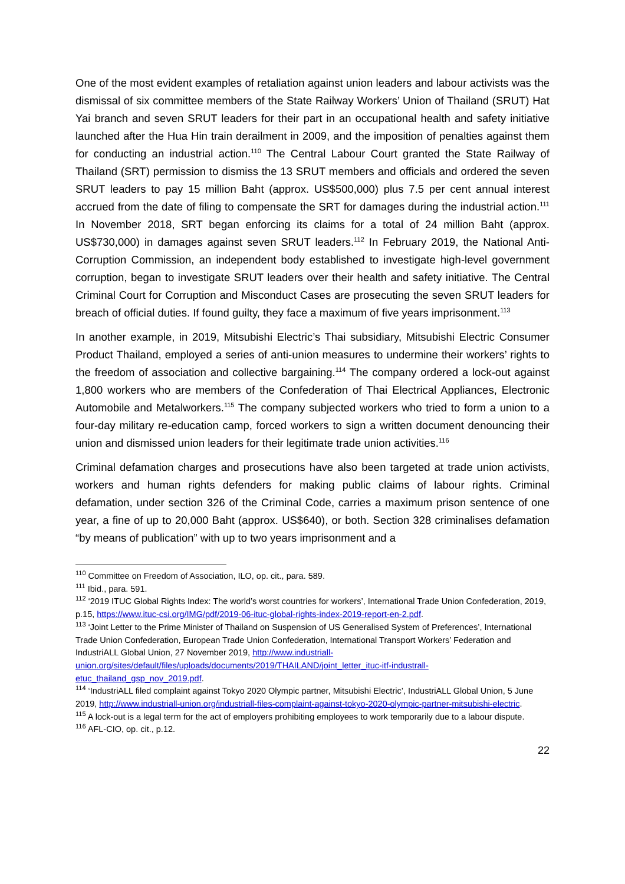One of the most evident examples of retaliation against union leaders and labour activists was the dismissal of six committee members of the State Railway Workers’ Union of Thailand (SRUT) Hat Yai branch and seven SRUT leaders for their part in an occupational health and safety initiative launched after the Hua Hin train derailment in 2009, and the imposition of penalties against them for conducting an industrial action.<sup>110</sup> The Central Labour Court granted the State Railway of Thailand (SRT) permission to dismiss the 13 SRUT members and officials and ordered the seven SRUT leaders to pay 15 million Baht (approx. US$500,000) plus 7.5 per cent annual interest accrued from the date of filing to compensate the SRT for damages during the industrial action.<sup>111</sup> In November 2018, SRT began enforcing its claims for a total of 24 million Baht (approx. US$730,000) in damages against seven SRUT leaders.<sup>112</sup> In February 2019, the National Anti-Corruption Commission, an independent body established to investigate high-level government corruption, began to investigate SRUT leaders over their health and safety initiative. The Central Criminal Court for Corruption and Misconduct Cases are prosecuting the seven SRUT leaders for breach of official duties. If found guilty, they face a maximum of five years imprisonment.<sup>113</sup>
In another example, in 2019, Mitsubishi Electric’s Thai subsidiary, Mitsubishi Electric Consumer Product Thailand, employed a series of anti-union measures to undermine their workers’ rights to the freedom of association and collective bargaining.<sup>114</sup> The company ordered a lock-out against 1,800 workers who are members of the Confederation of Thai Electrical Appliances, Electronic Automobile and Metalworkers.<sup>115</sup> The company subjected workers who tried to form a union to a four-day military re-education camp, forced workers to sign a written document denouncing their union and dismissed union leaders for their legitimate trade union activities.<sup>116</sup>
Criminal defamation charges and prosecutions have also been targeted at trade union activists, workers and human rights defenders for making public claims of labour rights. Criminal defamation, under section 326 of the Criminal Code, carries a maximum prison sentence of one year, a fine of up to 20,000 Baht (approx. US$640), or both. Section 328 criminalises defamation “by means of publication” with up to two years imprisonment and a
<sup>110</sup> Committee on Freedom of Association, ILO, op. cit., para. 589.
<sup>111</sup> Ibid., para. 591.
<sup>112</sup> ‘2019 ITUC Global Rights Index: The world’s worst countries for workers’, International Trade Union Confederation, 2019, p.15, https://www.ituc-csi.org/IMG/pdf/2019-06-ituc-global-rights-index-2019-report-en-2.pdf.
<sup>113</sup> ‘Joint Letter to the Prime Minister of Thailand on Suspension of US Generalised System of Preferences’, International Trade Union Confederation, European Trade Union Confederation, International Transport Workers’ Federation and IndustriALL Global Union, 27 November 2019, http://www.industriall-union.org/sites/default/files/uploads/documents/2019/THAILAND/joint_letter_ituc-itf-industrall-etuc_thailand_gsp_nov_2019.pdf.
<sup>114</sup> ‘IndustriALL filed complaint against Tokyo 2020 Olympic partner, Mitsubishi Electric’, IndustriALL Global Union, 5 June 2019, http://www.industriall-union.org/industriall-files-complaint-against-tokyo-2020-olympic-partner-mitsubishi-electric.
<sup>115</sup> A lock-out is a legal term for the act of employers prohibiting employees to work temporarily due to a labour dispute.
<sup>116</sup> AFL-CIO, op. cit., p.12.
22